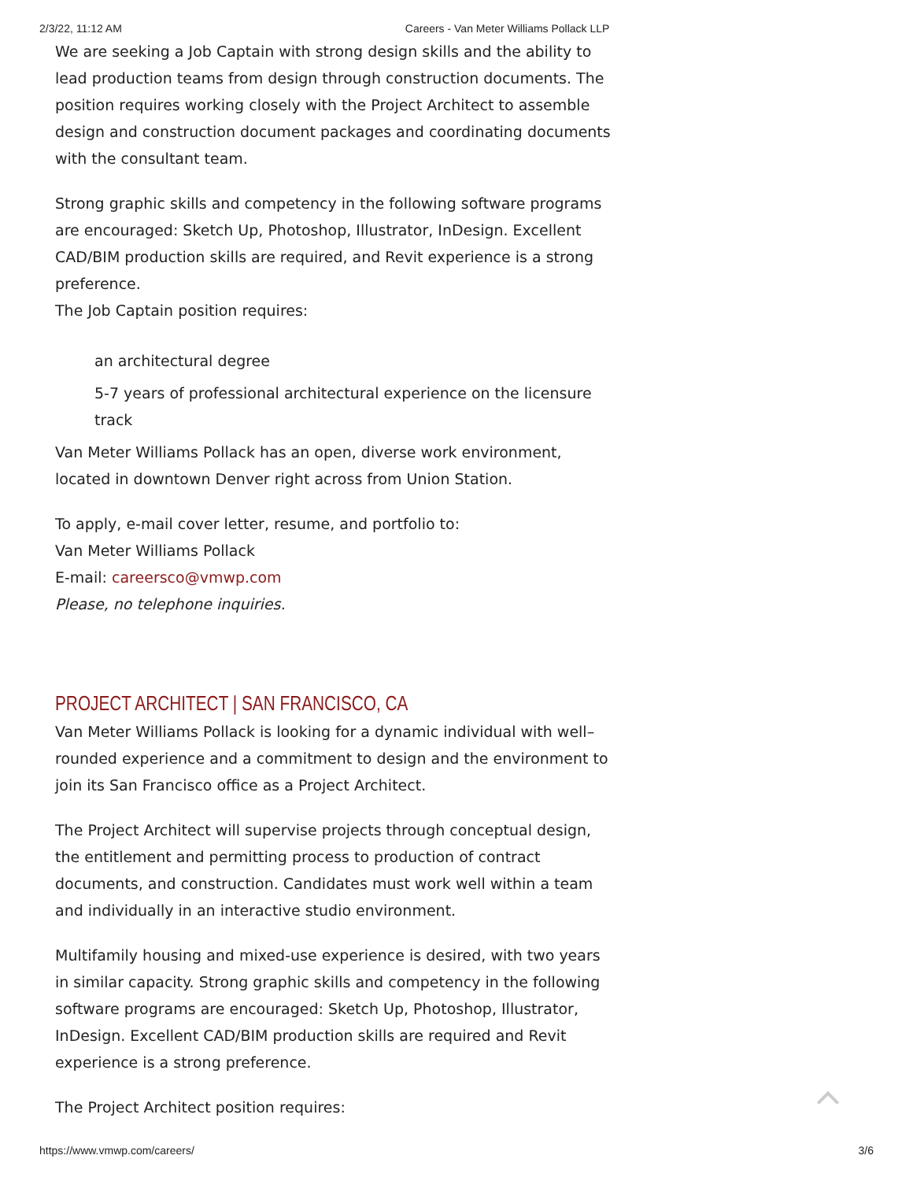2/3/22, 11:12 AM Careers - Van Meter Williams Pollack LLP
We are seeking a Job Captain with strong design skills and the ability to lead production teams from design through construction documents. The position requires working closely with the Project Architect to assemble design and construction document packages and coordinating documents with the consultant team.
Strong graphic skills and competency in the following software programs are encouraged: Sketch Up, Photoshop, Illustrator, InDesign. Excellent CAD/BIM production skills are required, and Revit experience is a strong preference.
The Job Captain position requires:
an architectural degree
5-7 years of professional architectural experience on the licensure track
Van Meter Williams Pollack has an open, diverse work environment, located in downtown Denver right across from Union Station.
To apply, e-mail cover letter, resume, and portfolio to:
Van Meter Williams Pollack
E-mail: careersco@vmwp.com
Please, no telephone inquiries.
PROJECT ARCHITECT | SAN FRANCISCO, CA
Van Meter Williams Pollack is looking for a dynamic individual with well–rounded experience and a commitment to design and the environment to join its San Francisco office as a Project Architect.
The Project Architect will supervise projects through conceptual design, the entitlement and permitting process to production of contract documents, and construction. Candidates must work well within a team and individually in an interactive studio environment.
Multifamily housing and mixed-use experience is desired, with two years in similar capacity. Strong graphic skills and competency in the following software programs are encouraged: Sketch Up, Photoshop, Illustrator, InDesign. Excellent CAD/BIM production skills are required and Revit experience is a strong preference.
The Project Architect position requires:
https://www.vmwp.com/careers/ 3/6